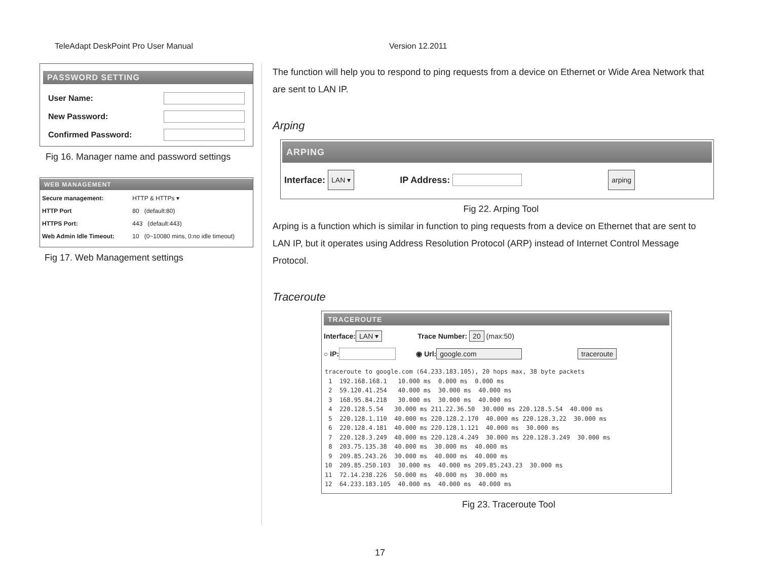TeleAdapt DeskPoint Pro User Manual Version 12.2011
PASSWORD SETTING
User Name:
New Password:
Confirmed Password:
Fig 16. Manager name and password settings
WEB MANAGEMENT
Secure management: HTTP & HTTPs ▾
HTTP Port 80 (default:80)
HTTPS Port: 443 (default:443)
Web Admin Idle Timeout: 10 (0~10080 mins, 0:no idle timeout)
Fig 17. Web Management settings
The function will help you to respond to ping requests from a device on Ethernet or Wide Area Network that are sent to LAN IP.
Arping
ARPING
Interface: LAN ▾ IP Address: arping
Fig 22. Arping Tool
Arping is a function which is similar in function to ping requests from a device on Ethernet that are sent to LAN IP, but it operates using Address Resolution Protocol (ARP) instead of Internet Control Message Protocol.
Traceroute
TRACEROUTE
Interface: LAN ▾ Trace Number: 20 (max:50)
○ IP: ◉ Url: google.com traceroute
traceroute to google.com (64.233.183.105), 20 hops max, 38 byte packets
 1  192.168.168.1   10.000 ms  0.000 ms  0.000 ms
 2  59.120.41.254   40.000 ms  30.000 ms  40.000 ms
 3  168.95.84.218   30.000 ms  30.000 ms  40.000 ms
 4  220.128.5.54   30.000 ms 211.22.36.50  30.000 ms 220.128.5.54  40.000 ms
 5  220.128.1.110  40.000 ms 220.128.2.170  40.000 ms 220.128.3.22  30.000 ms
 6  220.128.4.181  40.000 ms 220.128.1.121  40.000 ms  30.000 ms
 7  220.128.3.249  40.000 ms 220.128.4.249  30.000 ms 220.128.3.249  30.000 ms
 8  203.75.135.38  40.000 ms  30.000 ms  40.000 ms
 9  209.85.243.26  30.000 ms  40.000 ms  40.000 ms
10  209.85.250.103  30.000 ms  40.000 ms 209.85.243.23  30.000 ms
11  72.14.238.226  50.000 ms  40.000 ms  30.000 ms
12  64.233.183.105  40.000 ms  40.000 ms  40.000 ms
Fig 23. Traceroute Tool
17